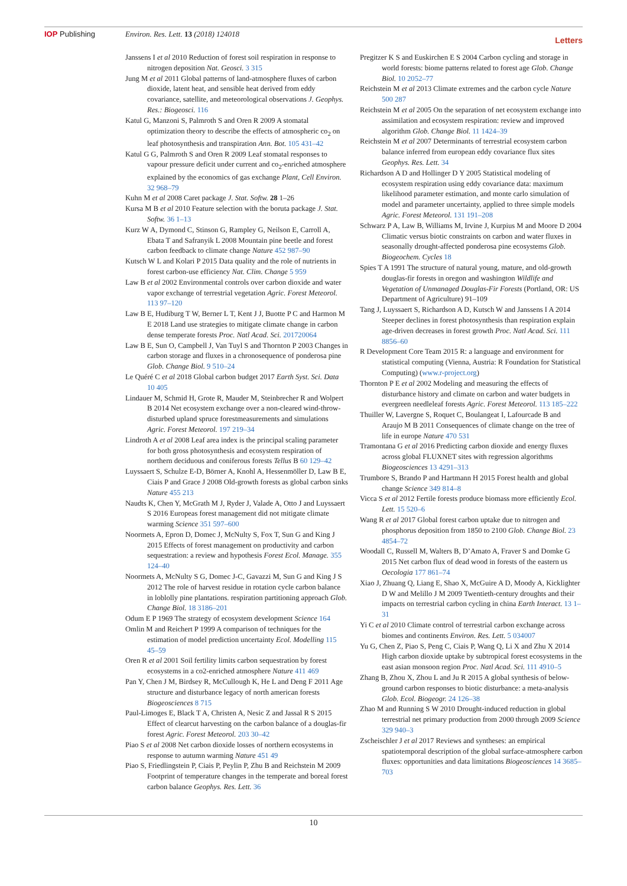IOP Publishing Environ. Res. Lett. 13 (2018) 124018 Letters
Janssens I et al 2010 Reduction of forest soil respiration in response to nitrogen deposition Nat. Geosci. 3 315
Jung M et al 2011 Global patterns of land-atmosphere fluxes of carbon dioxide, latent heat, and sensible heat derived from eddy covariance, satellite, and meteorological observations J. Geophys. Res.: Biogeosci. 116
Katul G, Manzoni S, Palmroth S and Oren R 2009 A stomatal optimization theory to describe the effects of atmospheric co<sub>2</sub> on leaf photosynthesis and transpiration Ann. Bot. 105 431–42
Katul G G, Palmroth S and Oren R 2009 Leaf stomatal responses to vapour pressure deficit under current and co<sub>2</sub>-enriched atmosphere explained by the economics of gas exchange Plant, Cell Environ. 32 968–79
Kuhn M et al 2008 Caret package J. Stat. Softw. 28 1–26
Kursa M B et al 2010 Feature selection with the boruta package J. Stat. Softw. 36 1–13
Kurz W A, Dymond C, Stinson G, Rampley G, Neilson E, Carroll A, Ebata T and Safranyik L 2008 Mountain pine beetle and forest carbon feedback to climate change Nature 452 987–90
Kutsch W L and Kolari P 2015 Data quality and the role of nutrients in forest carbon-use efficiency Nat. Clim. Change 5 959
Law B et al 2002 Environmental controls over carbon dioxide and water vapor exchange of terrestrial vegetation Agric. Forest Meteorol. 113 97–120
Law B E, Hudiburg T W, Berner L T, Kent J J, Buotte P C and Harmon M E 2018 Land use strategies to mitigate climate change in carbon dense temperate forests Proc. Natl Acad. Sci. 201720064
Law B E, Sun O, Campbell J, Van Tuyl S and Thornton P 2003 Changes in carbon storage and fluxes in a chronosequence of ponderosa pine Glob. Change Biol. 9 510–24
Le Quéré C et al 2018 Global carbon budget 2017 Earth Syst. Sci. Data 10 405
Lindauer M, Schmid H, Grote R, Mauder M, Steinbrecher R and Wolpert B 2014 Net ecosystem exchange over a non-cleared wind-throw-disturbed upland spruce forestmeasurements and simulations Agric. Forest Meteorol. 197 219–34
Lindroth A et al 2008 Leaf area index is the principal scaling parameter for both gross photosynthesis and ecosystem respiration of northern deciduous and coniferous forests Tellus B 60 129–42
Luyssaert S, Schulze E-D, Börner A, Knohl A, Hessenmöller D, Law B E, Ciais P and Grace J 2008 Old-growth forests as global carbon sinks Nature 455 213
Naudts K, Chen Y, McGrath M J, Ryder J, Valade A, Otto J and Luyssaert S 2016 Europeas forest management did not mitigate climate warming Science 351 597–600
Noormets A, Epron D, Domec J, McNulty S, Fox T, Sun G and King J 2015 Effects of forest management on productivity and carbon sequestration: a review and hypothesis Forest Ecol. Manage. 355 124–40
Noormets A, McNulty S G, Domec J-C, Gavazzi M, Sun G and King J S 2012 The role of harvest residue in rotation cycle carbon balance in loblolly pine plantations. respiration partitioning approach Glob. Change Biol. 18 3186–201
Odum E P 1969 The strategy of ecosystem development Science 164
Omlin M and Reichert P 1999 A comparison of techniques for the estimation of model prediction uncertainty Ecol. Modelling 115 45–59
Oren R et al 2001 Soil fertility limits carbon sequestration by forest ecosystems in a co2-enriched atmosphere Nature 411 469
Pan Y, Chen J M, Birdsey R, McCullough K, He L and Deng F 2011 Age structure and disturbance legacy of north american forests Biogeosciences 8 715
Paul-Limoges E, Black T A, Christen A, Nesic Z and Jassal R S 2015 Effect of clearcut harvesting on the carbon balance of a douglas-fir forest Agric. Forest Meteorol. 203 30–42
Piao S et al 2008 Net carbon dioxide losses of northern ecosystems in response to autumn warming Nature 451 49
Piao S, Friedlingstein P, Ciais P, Peylin P, Zhu B and Reichstein M 2009 Footprint of temperature changes in the temperate and boreal forest carbon balance Geophys. Res. Lett. 36
Pregitzer K S and Euskirchen E S 2004 Carbon cycling and storage in world forests: biome patterns related to forest age Glob. Change Biol. 10 2052–77
Reichstein M et al 2013 Climate extremes and the carbon cycle Nature 500 287
Reichstein M et al 2005 On the separation of net ecosystem exchange into assimilation and ecosystem respiration: review and improved algorithm Glob. Change Biol. 11 1424–39
Reichstein M et al 2007 Determinants of terrestrial ecosystem carbon balance inferred from european eddy covariance flux sites Geophys. Res. Lett. 34
Richardson A D and Hollinger D Y 2005 Statistical modeling of ecosystem respiration using eddy covariance data: maximum likelihood parameter estimation, and monte carlo simulation of model and parameter uncertainty, applied to three simple models Agric. Forest Meteorol. 131 191–208
Schwarz P A, Law B, Williams M, Irvine J, Kurpius M and Moore D 2004 Climatic versus biotic constraints on carbon and water fluxes in seasonally drought-affected ponderosa pine ecosystems Glob. Biogeochem. Cycles 18
Spies T A 1991 The structure of natural young, mature, and old-growth douglas-fir forests in oregon and washington Wildlife and Vegetation of Unmanaged Douglas-Fir Forests (Portland, OR: US Department of Agriculture) 91–109
Tang J, Luyssaert S, Richardson A D, Kutsch W and Janssens I A 2014 Steeper declines in forest photosynthesis than respiration explain age-driven decreases in forest growth Proc. Natl Acad. Sci. 111 8856–60
R Development Core Team 2015 R: a language and environment for statistical computing (Vienna, Austria: R Foundation for Statistical Computing) (www.r-project.org)
Thornton P E et al 2002 Modeling and measuring the effects of disturbance history and climate on carbon and water budgets in evergreen needleleaf forests Agric. Forest Meteorol. 113 185–222
Thuiller W, Lavergne S, Roquet C, Boulangeat I, Lafourcade B and Araujo M B 2011 Consequences of climate change on the tree of life in europe Nature 470 531
Tramontana G et al 2016 Predicting carbon dioxide and energy fluxes across global FLUXNET sites with regression algorithms Biogeosciences 13 4291–313
Trumbore S, Brando P and Hartmann H 2015 Forest health and global change Science 349 814–8
Vicca S et al 2012 Fertile forests produce biomass more efficiently Ecol. Lett. 15 520–6
Wang R et al 2017 Global forest carbon uptake due to nitrogen and phosphorus deposition from 1850 to 2100 Glob. Change Biol. 23 4854–72
Woodall C, Russell M, Walters B, D’Amato A, Fraver S and Domke G 2015 Net carbon flux of dead wood in forests of the eastern us Oecologia 177 861–74
Xiao J, Zhuang Q, Liang E, Shao X, McGuire A D, Moody A, Kicklighter D W and Melillo J M 2009 Twentieth-century droughts and their impacts on terrestrial carbon cycling in china Earth Interact. 13 1–31
Yi C et al 2010 Climate control of terrestrial carbon exchange across biomes and continents Environ. Res. Lett. 5 034007
Yu G, Chen Z, Piao S, Peng C, Ciais P, Wang Q, Li X and Zhu X 2014 High carbon dioxide uptake by subtropical forest ecosystems in the east asian monsoon region Proc. Natl Acad. Sci. 111 4910–5
Zhang B, Zhou X, Zhou L and Ju R 2015 A global synthesis of below-ground carbon responses to biotic disturbance: a meta-analysis Glob. Ecol. Biogeogr. 24 126–38
Zhao M and Running S W 2010 Drought-induced reduction in global terrestrial net primary production from 2000 through 2009 Science 329 940–3
Zscheischler J et al 2017 Reviews and syntheses: an empirical spatiotemporal description of the global surface-atmosphere carbon fluxes: opportunities and data limitations Biogeosciences 14 3685–703
10